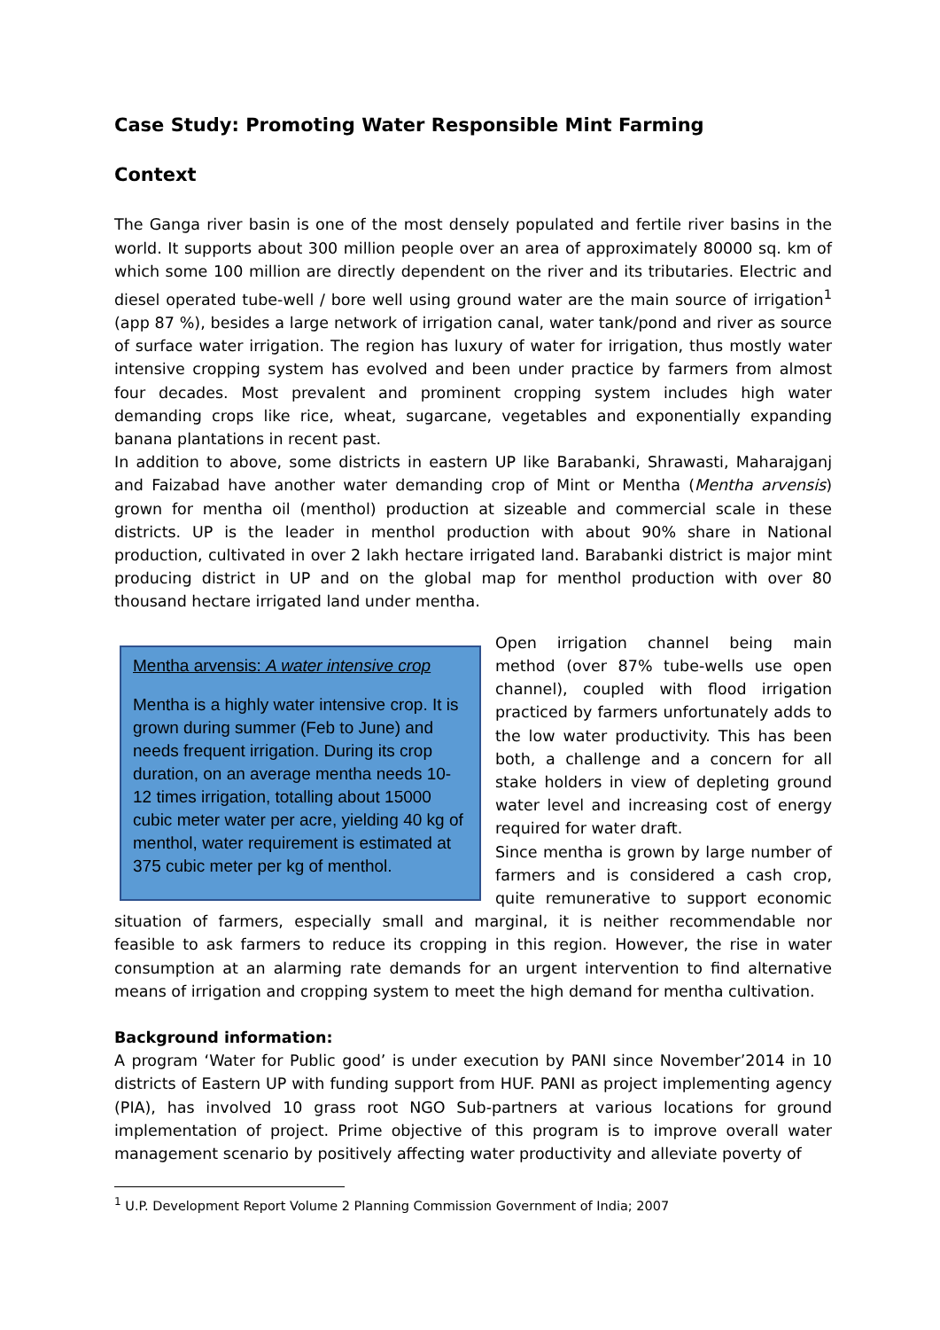Case Study: Promoting Water Responsible Mint Farming
Context
The Ganga river basin is one of the most densely populated and fertile river basins in the world. It supports about 300 million people over an area of approximately 80000 sq. km of which some 100 million are directly dependent on the river and its tributaries. Electric and diesel operated tube-well / bore well using ground water are the main source of irrigation<sup>1</sup> (app 87 %), besides a large network of irrigation canal, water tank/pond and river as source of surface water irrigation. The region has luxury of water for irrigation, thus mostly water intensive cropping system has evolved and been under practice by farmers from almost four decades. Most prevalent and prominent cropping system includes high water demanding crops like rice, wheat, sugarcane, vegetables and exponentially expanding banana plantations in recent past.
In addition to above, some districts in eastern UP like Barabanki, Shrawasti, Maharajganj and Faizabad have another water demanding crop of Mint or Mentha (Mentha arvensis) grown for mentha oil (menthol) production at sizeable and commercial scale in these districts. UP is the leader in menthol production with about 90% share in National production, cultivated in over 2 lakh hectare irrigated land. Barabanki district is major mint producing district in UP and on the global map for menthol production with over 80 thousand hectare irrigated land under mentha.
Mentha arvensis: A water intensive crop
Mentha is a highly water intensive crop. It is grown during summer (Feb to June) and needs frequent irrigation. During its crop duration, on an average mentha needs 10-12 times irrigation, totalling about 15000 cubic meter water per acre, yielding 40 kg of menthol, water requirement is estimated at 375 cubic meter per kg of menthol.
Open irrigation channel being main method (over 87% tube-wells use open channel), coupled with flood irrigation practiced by farmers unfortunately adds to the low water productivity. This has been both, a challenge and a concern for all stake holders in view of depleting ground water level and increasing cost of energy required for water draft.
Since mentha is grown by large number of farmers and is considered a cash crop, quite remunerative to support economic situation of farmers, especially small and marginal, it is neither recommendable nor feasible to ask farmers to reduce its cropping in this region. However, the rise in water consumption at an alarming rate demands for an urgent intervention to find alternative means of irrigation and cropping system to meet the high demand for mentha cultivation.
Background information:
A program ‘Water for Public good’ is under execution by PANI since November’2014 in 10 districts of Eastern UP with funding support from HUF. PANI as project implementing agency (PIA), has involved 10 grass root NGO Sub-partners at various locations for ground implementation of project. Prime objective of this program is to improve overall water management scenario by positively affecting water productivity and alleviate poverty of
<sup>1</sup> U.P. Development Report Volume 2 Planning Commission Government of India; 2007